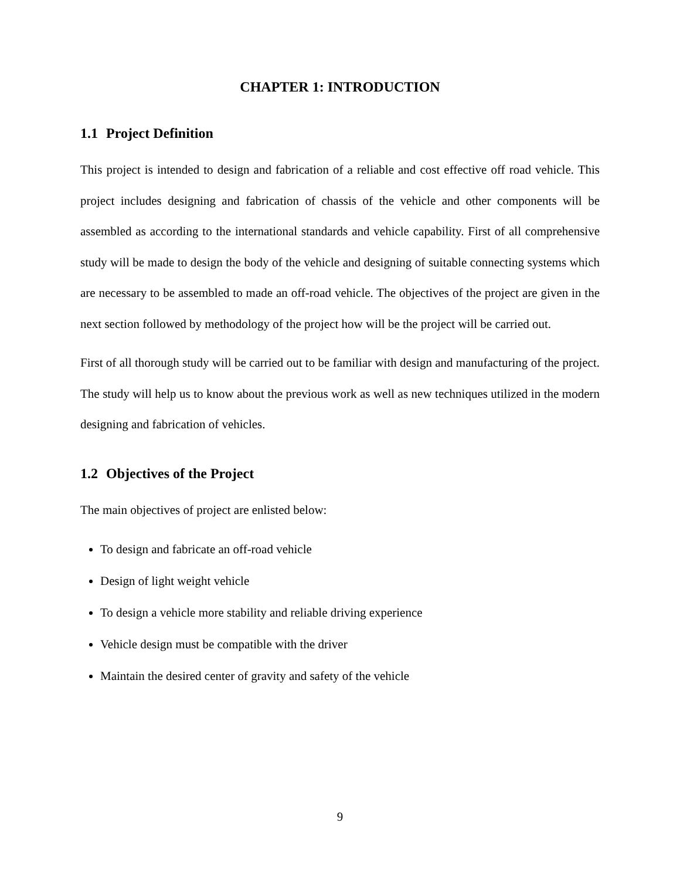CHAPTER 1: INTRODUCTION
1.1 Project Definition
This project is intended to design and fabrication of a reliable and cost effective off road vehicle. This project includes designing and fabrication of chassis of the vehicle and other components will be assembled as according to the international standards and vehicle capability. First of all comprehensive study will be made to design the body of the vehicle and designing of suitable connecting systems which are necessary to be assembled to made an off-road vehicle. The objectives of the project are given in the next section followed by methodology of the project how will be the project will be carried out.
First of all thorough study will be carried out to be familiar with design and manufacturing of the project. The study will help us to know about the previous work as well as new techniques utilized in the modern designing and fabrication of vehicles.
1.2 Objectives of the Project
The main objectives of project are enlisted below:
To design and fabricate an off-road vehicle
Design of light weight vehicle
To design a vehicle more stability and reliable driving experience
Vehicle design must be compatible with the driver
Maintain the desired center of gravity and safety of the vehicle
9